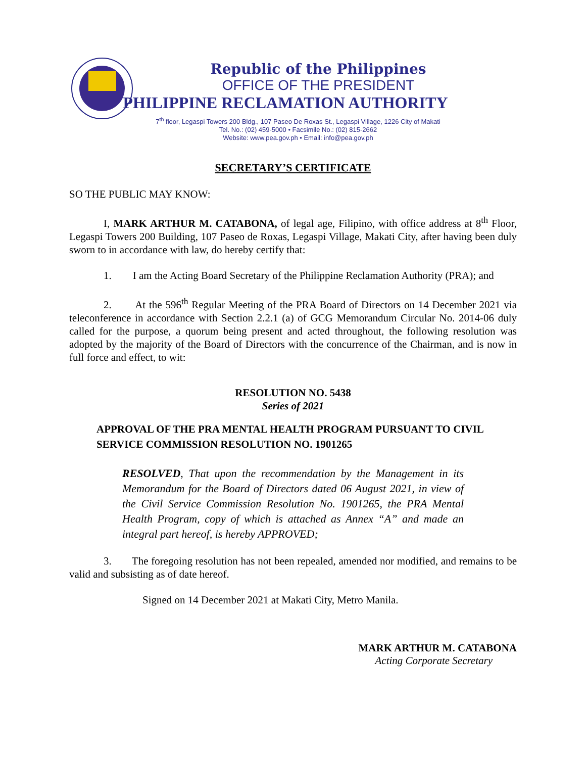Republic of the Philippines
OFFICE OF THE PRESIDENT
PHILIPPINE RECLAMATION AUTHORITY
7<sup>th</sup> floor, Legaspi Towers 200 Bldg., 107 Paseo De Roxas St., Legaspi Village, 1226 City of Makati
Tel. No.: (02) 459-5000 • Facsimile No.: (02) 815-2662
Website: www.pea.gov.ph • Email: info@pea.gov.ph
SECRETARY’S CERTIFICATE
SO THE PUBLIC MAY KNOW:
I, MARK ARTHUR M. CATABONA, of legal age, Filipino, with office address at 8<sup>th</sup> Floor, Legaspi Towers 200 Building, 107 Paseo de Roxas, Legaspi Village, Makati City, after having been duly sworn to in accordance with law, do hereby certify that:
1. I am the Acting Board Secretary of the Philippine Reclamation Authority (PRA); and
2. At the 596<sup>th</sup> Regular Meeting of the PRA Board of Directors on 14 December 2021 via teleconference in accordance with Section 2.2.1 (a) of GCG Memorandum Circular No. 2014-06 duly called for the purpose, a quorum being present and acted throughout, the following resolution was adopted by the majority of the Board of Directors with the concurrence of the Chairman, and is now in full force and effect, to wit:
RESOLUTION NO. 5438
Series of 2021
APPROVAL OF THE PRA MENTAL HEALTH PROGRAM PURSUANT TO CIVIL SERVICE COMMISSION RESOLUTION NO. 1901265
RESOLVED, That upon the recommendation by the Management in its Memorandum for the Board of Directors dated 06 August 2021, in view of the Civil Service Commission Resolution No. 1901265, the PRA Mental Health Program, copy of which is attached as Annex “A” and made an integral part hereof, is hereby APPROVED;
3. The foregoing resolution has not been repealed, amended nor modified, and remains to be valid and subsisting as of date hereof.
Signed on 14 December 2021 at Makati City, Metro Manila.
MARK ARTHUR M. CATABONA
Acting Corporate Secretary